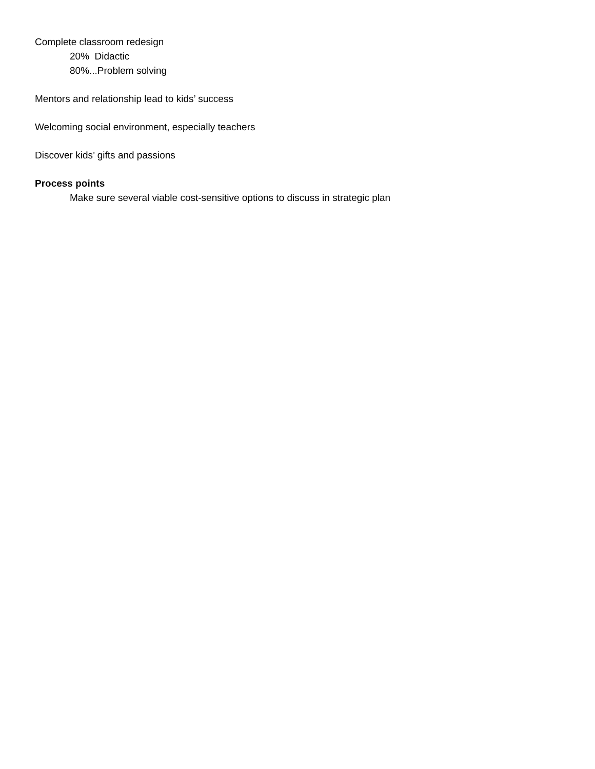Complete classroom redesign
20% Didactic
80%...Problem solving
Mentors and relationship lead to kids’ success
Welcoming social environment, especially teachers
Discover kids’ gifts and passions
Process points
Make sure several viable cost-sensitive options to discuss in strategic plan